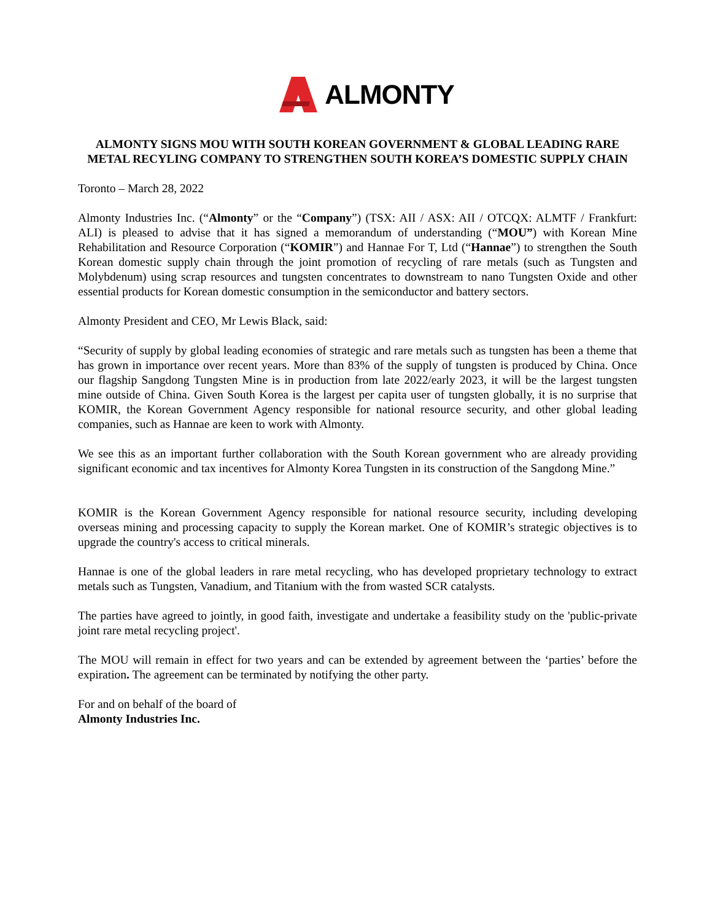ALMONTY
ALMONTY SIGNS MOU WITH SOUTH KOREAN GOVERNMENT & GLOBAL LEADING RARE METAL RECYLING COMPANY TO STRENGTHEN SOUTH KOREA’S DOMESTIC SUPPLY CHAIN
Toronto – March 28, 2022
Almonty Industries Inc. (“Almonty” or the “Company”) (TSX: AII / ASX: AII / OTCQX: ALMTF / Frankfurt: ALI) is pleased to advise that it has signed a memorandum of understanding (“MOU”) with Korean Mine Rehabilitation and Resource Corporation (“KOMIR”) and Hannae For T, Ltd (“Hannae”) to strengthen the South Korean domestic supply chain through the joint promotion of recycling of rare metals (such as Tungsten and Molybdenum) using scrap resources and tungsten concentrates to downstream to nano Tungsten Oxide and other essential products for Korean domestic consumption in the semiconductor and battery sectors.
Almonty President and CEO, Mr Lewis Black, said:
“Security of supply by global leading economies of strategic and rare metals such as tungsten has been a theme that has grown in importance over recent years. More than 83% of the supply of tungsten is produced by China. Once our flagship Sangdong Tungsten Mine is in production from late 2022/early 2023, it will be the largest tungsten mine outside of China. Given South Korea is the largest per capita user of tungsten globally, it is no surprise that KOMIR, the Korean Government Agency responsible for national resource security, and other global leading companies, such as Hannae are keen to work with Almonty.
We see this as an important further collaboration with the South Korean government who are already providing significant economic and tax incentives for Almonty Korea Tungsten in its construction of the Sangdong Mine.”
KOMIR is the Korean Government Agency responsible for national resource security, including developing overseas mining and processing capacity to supply the Korean market. One of KOMIR’s strategic objectives is to upgrade the country's access to critical minerals.
Hannae is one of the global leaders in rare metal recycling, who has developed proprietary technology to extract metals such as Tungsten, Vanadium, and Titanium with the from wasted SCR catalysts.
The parties have agreed to jointly, in good faith, investigate and undertake a feasibility study on the 'public-private joint rare metal recycling project'.
The MOU will remain in effect for two years and can be extended by agreement between the ‘parties’ before the expiration. The agreement can be terminated by notifying the other party.
For and on behalf of the board of
Almonty Industries Inc.